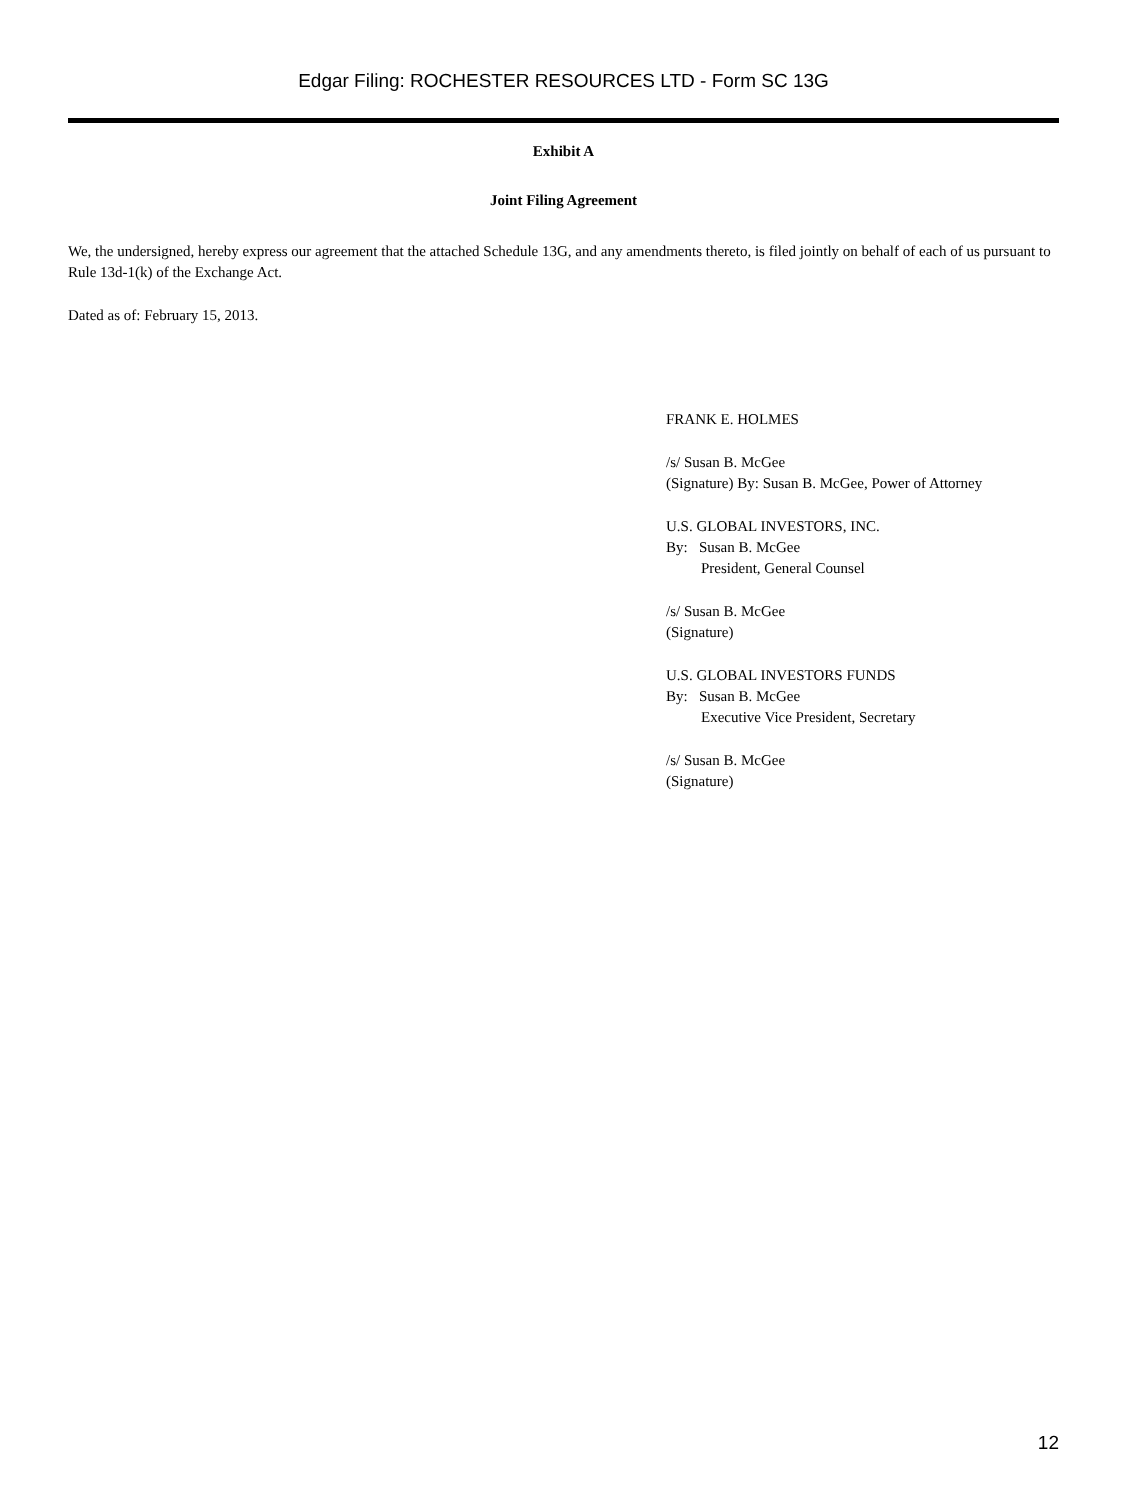Edgar Filing: ROCHESTER RESOURCES LTD - Form SC 13G
Exhibit A
Joint Filing Agreement
We, the undersigned, hereby express our agreement that the attached Schedule 13G, and any amendments thereto, is filed jointly on behalf of each of us pursuant to Rule 13d-1(k) of the Exchange Act.
Dated as of: February 15, 2013.
FRANK E. HOLMES
/s/ Susan B. McGee
(Signature) By: Susan B. McGee, Power of Attorney
U.S. GLOBAL INVESTORS, INC.
By: Susan B. McGee
President, General Counsel
/s/ Susan B. McGee
(Signature)
U.S. GLOBAL INVESTORS FUNDS
By: Susan B. McGee
Executive Vice President, Secretary
/s/ Susan B. McGee
(Signature)
12